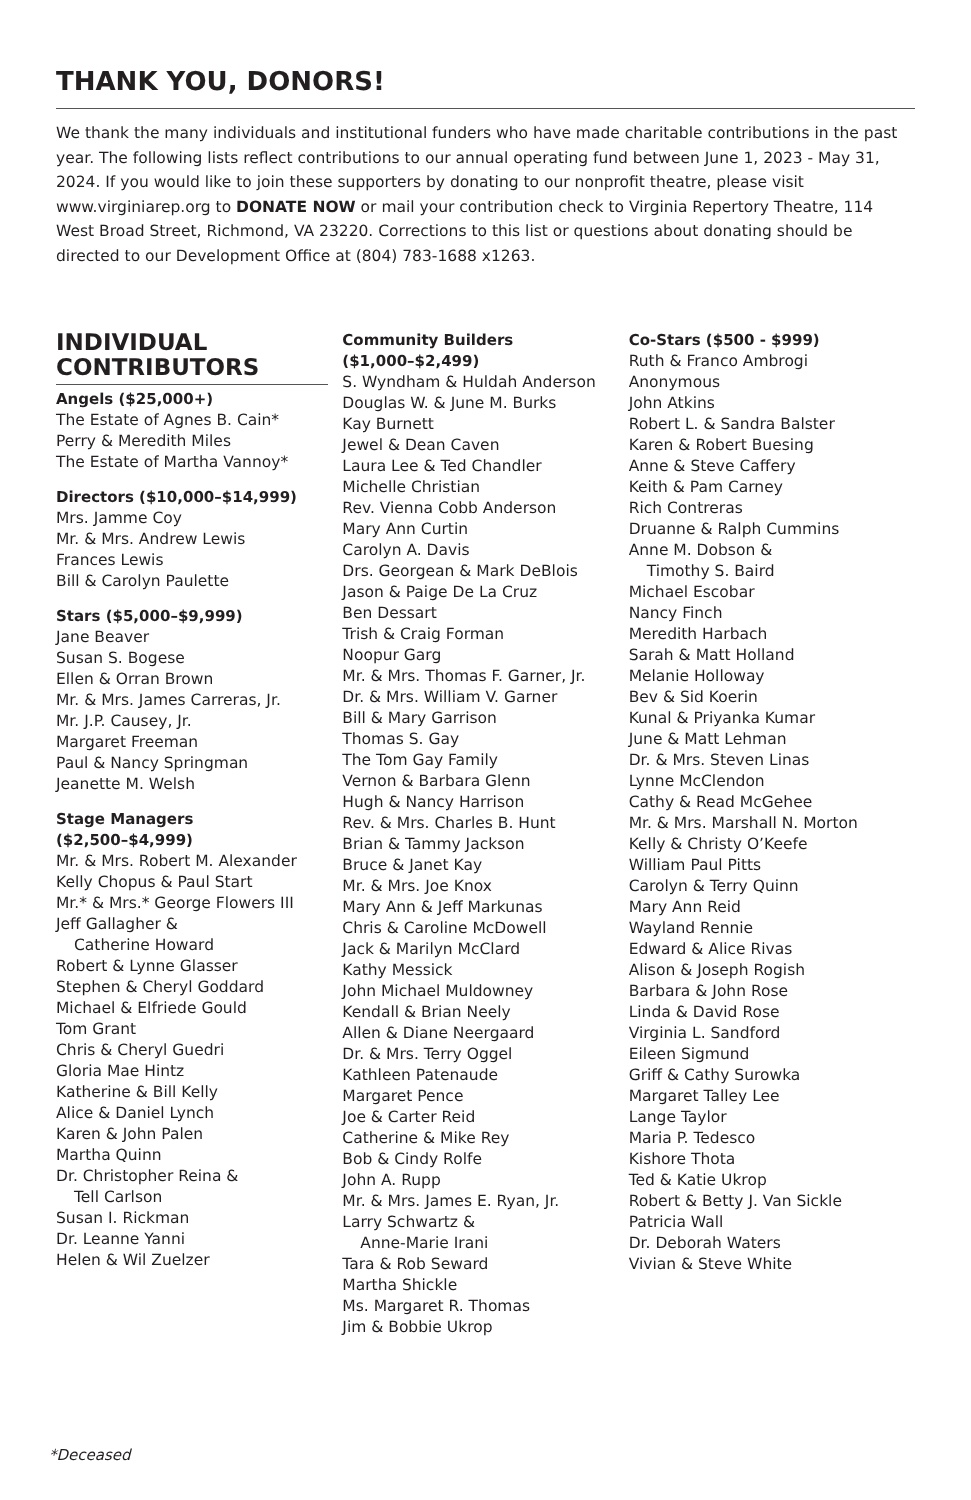THANK YOU, DONORS!
We thank the many individuals and institutional funders who have made charitable contributions in the past year. The following lists reflect contributions to our annual operating fund between June 1, 2023 - May 31, 2024. If you would like to join these supporters by donating to our nonprofit theatre, please visit www.virginiarep.org to DONATE NOW or mail your contribution check to Virginia Repertory Theatre, 114 West Broad Street, Richmond, VA 23220. Corrections to this list or questions about donating should be directed to our Development Office at (804) 783-1688 x1263.
INDIVIDUAL CONTRIBUTORS
Angels ($25,000+)
The Estate of Agnes B. Cain*
Perry & Meredith Miles
The Estate of Martha Vannoy*
Directors ($10,000–$14,999)
Mrs. Jamme Coy
Mr. & Mrs. Andrew Lewis
Frances Lewis
Bill & Carolyn Paulette
Stars ($5,000–$9,999)
Jane Beaver
Susan S. Bogese
Ellen & Orran Brown
Mr. & Mrs. James Carreras, Jr.
Mr. J.P. Causey, Jr.
Margaret Freeman
Paul & Nancy Springman
Jeanette M. Welsh
Stage Managers
($2,500–$4,999)
Mr. & Mrs. Robert M. Alexander
Kelly Chopus & Paul Start
Mr.* & Mrs.* George Flowers III
Jeff Gallagher &
Catherine Howard
Robert & Lynne Glasser
Stephen & Cheryl Goddard
Michael & Elfriede Gould
Tom Grant
Chris & Cheryl Guedri
Gloria Mae Hintz
Katherine & Bill Kelly
Alice & Daniel Lynch
Karen & John Palen
Martha Quinn
Dr. Christopher Reina &
Tell Carlson
Susan I. Rickman
Dr. Leanne Yanni
Helen & Wil Zuelzer
Community Builders
($1,000–$2,499)
S. Wyndham & Huldah Anderson
Douglas W. & June M. Burks
Kay Burnett
Jewel & Dean Caven
Laura Lee & Ted Chandler
Michelle Christian
Rev. Vienna Cobb Anderson
Mary Ann Curtin
Carolyn A. Davis
Drs. Georgean & Mark DeBlois
Jason & Paige De La Cruz
Ben Dessart
Trish & Craig Forman
Noopur Garg
Mr. & Mrs. Thomas F. Garner, Jr.
Dr. & Mrs. William V. Garner
Bill & Mary Garrison
Thomas S. Gay
The Tom Gay Family
Vernon & Barbara Glenn
Hugh & Nancy Harrison
Rev. & Mrs. Charles B. Hunt
Brian & Tammy Jackson
Bruce & Janet Kay
Mr. & Mrs. Joe Knox
Mary Ann & Jeff Markunas
Chris & Caroline McDowell
Jack & Marilyn McClard
Kathy Messick
John Michael Muldowney
Kendall & Brian Neely
Allen & Diane Neergaard
Dr. & Mrs. Terry Oggel
Kathleen Patenaude
Margaret Pence
Joe & Carter Reid
Catherine & Mike Rey
Bob & Cindy Rolfe
John A. Rupp
Mr. & Mrs. James E. Ryan, Jr.
Larry Schwartz &
Anne-Marie Irani
Tara & Rob Seward
Martha Shickle
Ms. Margaret R. Thomas
Jim & Bobbie Ukrop
Co-Stars ($500 - $999)
Ruth & Franco Ambrogi
Anonymous
John Atkins
Robert L. & Sandra Balster
Karen & Robert Buesing
Anne & Steve Caffery
Keith & Pam Carney
Rich Contreras
Druanne & Ralph Cummins
Anne M. Dobson &
Timothy S. Baird
Michael Escobar
Nancy Finch
Meredith Harbach
Sarah & Matt Holland
Melanie Holloway
Bev & Sid Koerin
Kunal & Priyanka Kumar
June & Matt Lehman
Dr. & Mrs. Steven Linas
Lynne McClendon
Cathy & Read McGehee
Mr. & Mrs. Marshall N. Morton
Kelly & Christy O’Keefe
William Paul Pitts
Carolyn & Terry Quinn
Mary Ann Reid
Wayland Rennie
Edward & Alice Rivas
Alison & Joseph Rogish
Barbara & John Rose
Linda & David Rose
Virginia L. Sandford
Eileen Sigmund
Griff & Cathy Surowka
Margaret Talley Lee
Lange Taylor
Maria P. Tedesco
Kishore Thota
Ted & Katie Ukrop
Robert & Betty J. Van Sickle
Patricia Wall
Dr. Deborah Waters
Vivian & Steve White
*Deceased